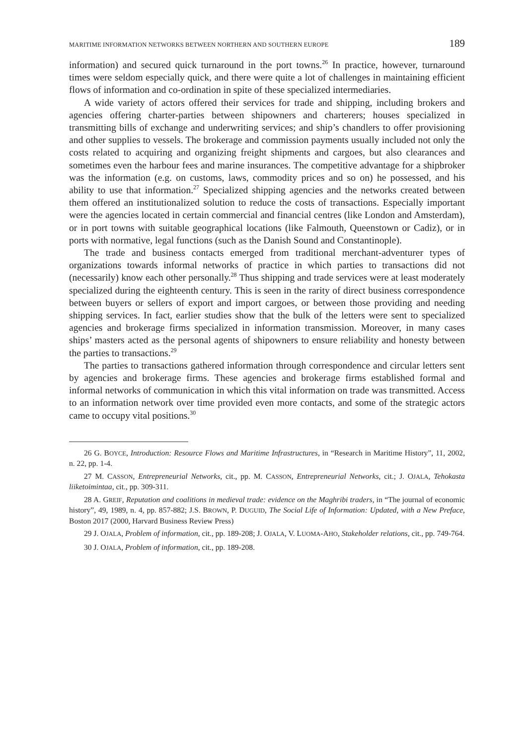MARITIME INFORMATION NETWORKS BETWEEN NORTHERN AND SOUTHERN EUROPE 189
information) and secured quick turnaround in the port towns.<sup>26</sup> In practice, however, turnaround times were seldom especially quick, and there were quite a lot of challenges in maintaining efficient flows of information and co-ordination in spite of these specialized intermediaries.
A wide variety of actors offered their services for trade and shipping, including brokers and agencies offering charter-parties between shipowners and charterers; houses specialized in transmitting bills of exchange and underwriting services; and ship’s chandlers to offer provisioning and other supplies to vessels. The brokerage and commission payments usually included not only the costs related to acquiring and organizing freight shipments and cargoes, but also clearances and sometimes even the harbour fees and marine insurances. The competitive advantage for a shipbroker was the information (e.g. on customs, laws, commodity prices and so on) he possessed, and his ability to use that information.<sup>27</sup> Specialized shipping agencies and the networks created between them offered an institutionalized solution to reduce the costs of transactions. Especially important were the agencies located in certain commercial and financial centres (like London and Amsterdam), or in port towns with suitable geographical locations (like Falmouth, Queenstown or Cadiz), or in ports with normative, legal functions (such as the Danish Sound and Constantinople).
The trade and business contacts emerged from traditional merchant-adventurer types of organizations towards informal networks of practice in which parties to transactions did not (necessarily) know each other personally.<sup>28</sup> Thus shipping and trade services were at least moderately specialized during the eighteenth century. This is seen in the rarity of direct business correspondence between buyers or sellers of export and import cargoes, or between those providing and needing shipping services. In fact, earlier studies show that the bulk of the letters were sent to specialized agencies and brokerage firms specialized in information transmission. Moreover, in many cases ships’ masters acted as the personal agents of shipowners to ensure reliability and honesty between the parties to transactions.<sup>29</sup>
The parties to transactions gathered information through correspondence and circular letters sent by agencies and brokerage firms. These agencies and brokerage firms established formal and informal networks of communication in which this vital information on trade was transmitted. Access to an information network over time provided even more contacts, and some of the strategic actors came to occupy vital positions.<sup>30</sup>
26 G. BOYCE, Introduction: Resource Flows and Maritime Infrastructures, in “Research in Maritime History”, 11, 2002, n. 22, pp. 1-4.
27 M. CASSON, Entrepreneurial Networks, cit., pp. M. CASSON, Entrepreneurial Networks, cit.; J. OJALA, Tehokasta liiketoimintaa, cit., pp. 309-311.
28 A. GREIF, Reputation and coalitions in medieval trade: evidence on the Maghribi traders, in “The journal of economic history”, 49, 1989, n. 4, pp. 857-882; J.S. BROWN, P. DUGUID, The Social Life of Information: Updated, with a New Preface, Boston 2017 (2000, Harvard Business Review Press)
29 J. OJALA, Problem of information, cit., pp. 189-208; J. OJALA, V. LUOMA-AHO, Stakeholder relations, cit., pp. 749-764.
30 J. OJALA, Problem of information, cit., pp. 189-208.